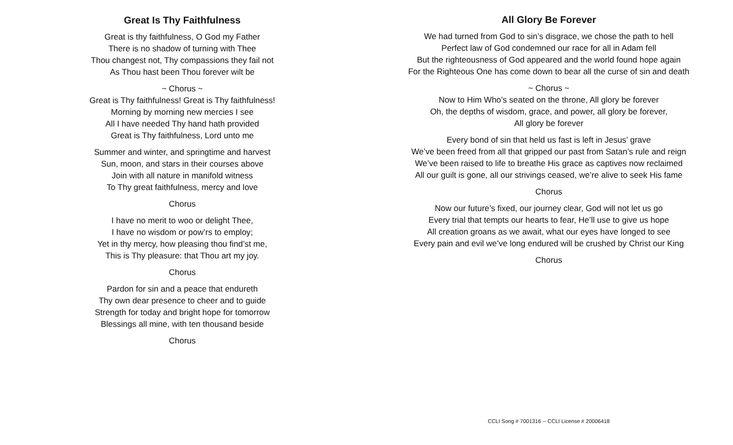Great Is Thy Faithfulness
Great is thy faithfulness, O God my Father
There is no shadow of turning with Thee
Thou changest not, Thy compassions they fail not
As Thou hast been Thou forever wilt be
~ Chorus ~
Great is Thy faithfulness! Great is Thy faithfulness!
Morning by morning new mercies I see
All I have needed Thy hand hath provided
Great is Thy faithfulness, Lord unto me
Summer and winter, and springtime and harvest
Sun, moon, and stars in their courses above
Join with all nature in manifold witness
To Thy great faithfulness, mercy and love
Chorus
I have no merit to woo or delight Thee,
I have no wisdom or pow’rs to employ;
Yet in thy mercy, how pleasing thou find’st me,
This is Thy pleasure: that Thou art my joy.
Chorus
Pardon for sin and a peace that endureth
Thy own dear presence to cheer and to guide
Strength for today and bright hope for tomorrow
Blessings all mine, with ten thousand beside
Chorus
All Glory Be Forever
We had turned from God to sin’s disgrace, we chose the path to hell
Perfect law of God condemned our race for all in Adam fell
But the righteousness of God appeared and the world found hope again
For the Righteous One has come down to bear all the curse of sin and death
~ Chorus ~
Now to Him Who’s seated on the throne, All glory be forever
Oh, the depths of wisdom, grace, and power, all glory be forever,
All glory be forever
Every bond of sin that held us fast is left in Jesus’ grave
We’ve been freed from all that gripped our past from Satan’s rule and reign
We’ve been raised to life to breathe His grace as captives now reclaimed
All our guilt is gone, all our strivings ceased, we’re alive to seek His fame
Chorus
Now our future’s fixed, our journey clear, God will not let us go
Every trial that tempts our hearts to fear, He’ll use to give us hope
All creation groans as we await, what our eyes have longed to see
Every pain and evil we’ve long endured will be crushed by Christ our King
Chorus
CCLI Song # 7001316 -- CCLI License # 20006418